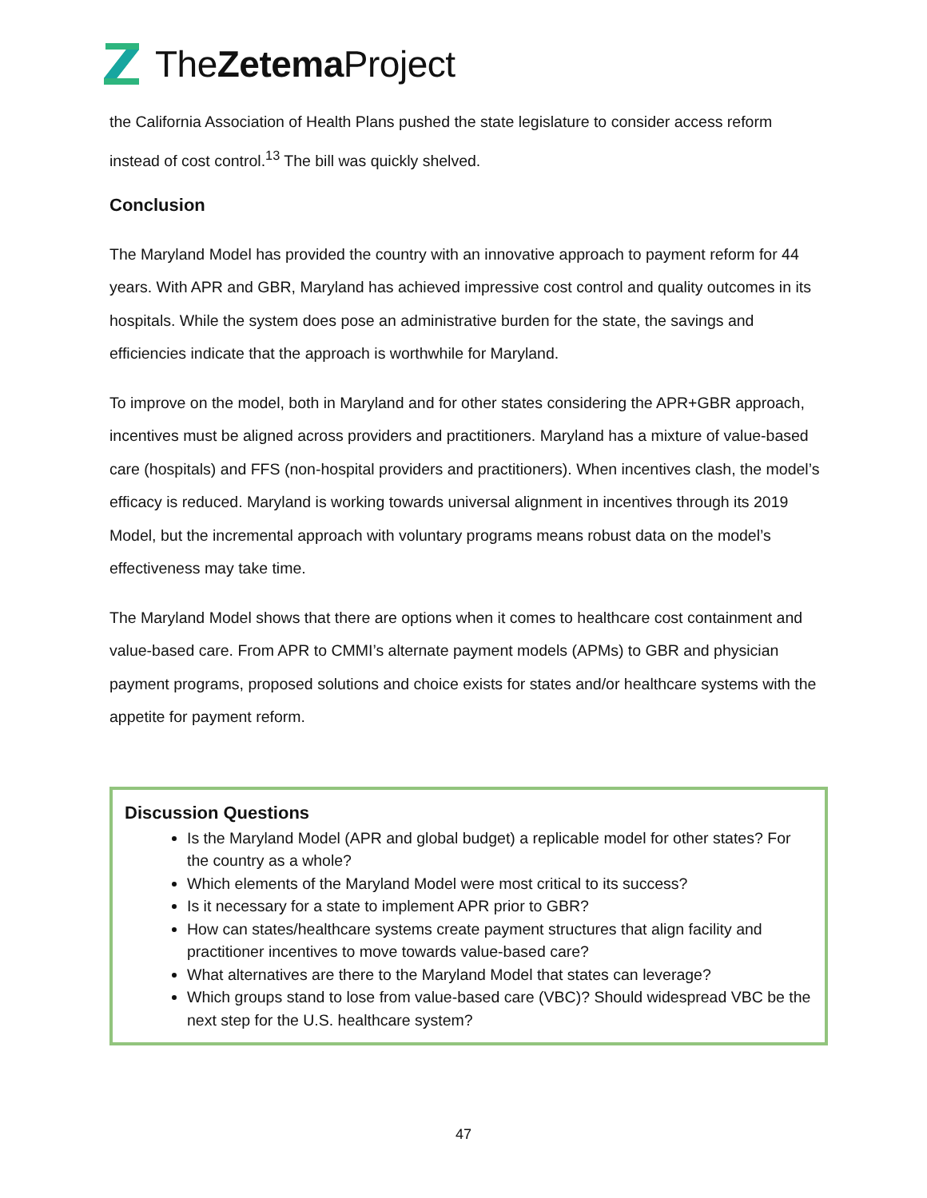TheZetema Project
the California Association of Health Plans pushed the state legislature to consider access reform instead of cost control.<sup>13</sup> The bill was quickly shelved.
Conclusion
The Maryland Model has provided the country with an innovative approach to payment reform for 44 years. With APR and GBR, Maryland has achieved impressive cost control and quality outcomes in its hospitals. While the system does pose an administrative burden for the state, the savings and efficiencies indicate that the approach is worthwhile for Maryland.
To improve on the model, both in Maryland and for other states considering the APR+GBR approach, incentives must be aligned across providers and practitioners. Maryland has a mixture of value-based care (hospitals) and FFS (non-hospital providers and practitioners). When incentives clash, the model’s efficacy is reduced. Maryland is working towards universal alignment in incentives through its 2019 Model, but the incremental approach with voluntary programs means robust data on the model’s effectiveness may take time.
The Maryland Model shows that there are options when it comes to healthcare cost containment and value-based care. From APR to CMMI’s alternate payment models (APMs) to GBR and physician payment programs, proposed solutions and choice exists for states and/or healthcare systems with the appetite for payment reform.
Discussion Questions
Is the Maryland Model (APR and global budget) a replicable model for other states? For the country as a whole?
Which elements of the Maryland Model were most critical to its success?
Is it necessary for a state to implement APR prior to GBR?
How can states/healthcare systems create payment structures that align facility and practitioner incentives to move towards value-based care?
What alternatives are there to the Maryland Model that states can leverage?
Which groups stand to lose from value-based care (VBC)? Should widespread VBC be the next step for the U.S. healthcare system?
47